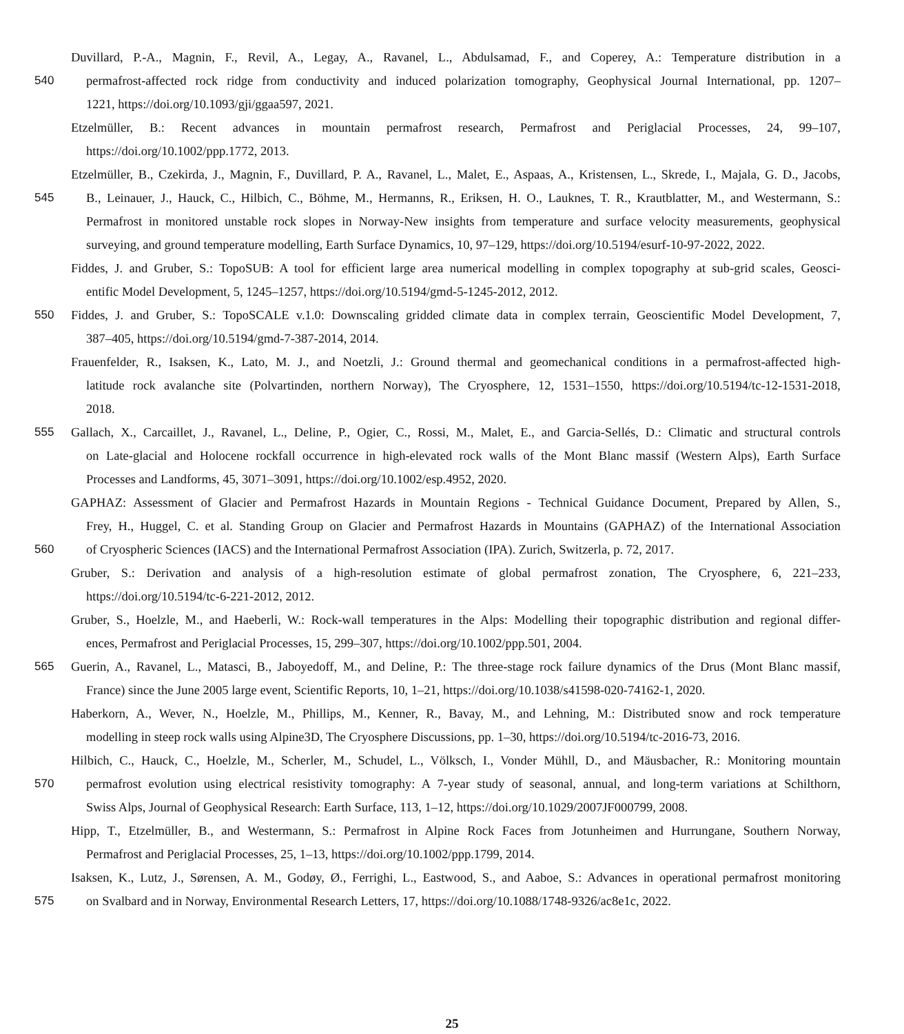Duvillard, P.-A., Magnin, F., Revil, A., Legay, A., Ravanel, L., Abdulsamad, F., and Coperey, A.: Temperature distribution in a
540 permafrost-affected rock ridge from conductivity and induced polarization tomography, Geophysical Journal International, pp. 1207–
1221, https://doi.org/10.1093/gji/ggaa597, 2021.
Etzelmüller, B.: Recent advances in mountain permafrost research, Permafrost and Periglacial Processes, 24, 99–107,
https://doi.org/10.1002/ppp.1772, 2013.
Etzelmüller, B., Czekirda, J., Magnin, F., Duvillard, P. A., Ravanel, L., Malet, E., Aspaas, A., Kristensen, L., Skrede, I., Majala, G. D., Jacobs,
545 B., Leinauer, J., Hauck, C., Hilbich, C., Böhme, M., Hermanns, R., Eriksen, H. O., Lauknes, T. R., Krautblatter, M., and Westermann, S.:
Permafrost in monitored unstable rock slopes in Norway-New insights from temperature and surface velocity measurements, geophysical
surveying, and ground temperature modelling, Earth Surface Dynamics, 10, 97–129, https://doi.org/10.5194/esurf-10-97-2022, 2022.
Fiddes, J. and Gruber, S.: TopoSUB: A tool for efficient large area numerical modelling in complex topography at sub-grid scales, Geosci-
entific Model Development, 5, 1245–1257, https://doi.org/10.5194/gmd-5-1245-2012, 2012.
550 Fiddes, J. and Gruber, S.: TopoSCALE v.1.0: Downscaling gridded climate data in complex terrain, Geoscientific Model Development, 7,
387–405, https://doi.org/10.5194/gmd-7-387-2014, 2014.
Frauenfelder, R., Isaksen, K., Lato, M. J., and Noetzli, J.: Ground thermal and geomechanical conditions in a permafrost-affected high-
latitude rock avalanche site (Polvartinden, northern Norway), The Cryosphere, 12, 1531–1550, https://doi.org/10.5194/tc-12-1531-2018,
2018.
555 Gallach, X., Carcaillet, J., Ravanel, L., Deline, P., Ogier, C., Rossi, M., Malet, E., and Garcia-Sellés, D.: Climatic and structural controls
on Late-glacial and Holocene rockfall occurrence in high-elevated rock walls of the Mont Blanc massif (Western Alps), Earth Surface
Processes and Landforms, 45, 3071–3091, https://doi.org/10.1002/esp.4952, 2020.
GAPHAZ: Assessment of Glacier and Permafrost Hazards in Mountain Regions - Technical Guidance Document, Prepared by Allen, S.,
Frey, H., Huggel, C. et al. Standing Group on Glacier and Permafrost Hazards in Mountains (GAPHAZ) of the International Association
560 of Cryospheric Sciences (IACS) and the International Permafrost Association (IPA). Zurich, Switzerla, p. 72, 2017.
Gruber, S.: Derivation and analysis of a high-resolution estimate of global permafrost zonation, The Cryosphere, 6, 221–233,
https://doi.org/10.5194/tc-6-221-2012, 2012.
Gruber, S., Hoelzle, M., and Haeberli, W.: Rock-wall temperatures in the Alps: Modelling their topographic distribution and regional differ-
ences, Permafrost and Periglacial Processes, 15, 299–307, https://doi.org/10.1002/ppp.501, 2004.
565 Guerin, A., Ravanel, L., Matasci, B., Jaboyedoff, M., and Deline, P.: The three-stage rock failure dynamics of the Drus (Mont Blanc massif,
France) since the June 2005 large event, Scientific Reports, 10, 1–21, https://doi.org/10.1038/s41598-020-74162-1, 2020.
Haberkorn, A., Wever, N., Hoelzle, M., Phillips, M., Kenner, R., Bavay, M., and Lehning, M.: Distributed snow and rock temperature
modelling in steep rock walls using Alpine3D, The Cryosphere Discussions, pp. 1–30, https://doi.org/10.5194/tc-2016-73, 2016.
Hilbich, C., Hauck, C., Hoelzle, M., Scherler, M., Schudel, L., Völksch, I., Vonder Mühll, D., and Mäusbacher, R.: Monitoring mountain
570 permafrost evolution using electrical resistivity tomography: A 7-year study of seasonal, annual, and long-term variations at Schilthorn,
Swiss Alps, Journal of Geophysical Research: Earth Surface, 113, 1–12, https://doi.org/10.1029/2007JF000799, 2008.
Hipp, T., Etzelmüller, B., and Westermann, S.: Permafrost in Alpine Rock Faces from Jotunheimen and Hurrungane, Southern Norway,
Permafrost and Periglacial Processes, 25, 1–13, https://doi.org/10.1002/ppp.1799, 2014.
Isaksen, K., Lutz, J., Sørensen, A. M., Godøy, Ø., Ferrighi, L., Eastwood, S., and Aaboe, S.: Advances in operational permafrost monitoring
575 on Svalbard and in Norway, Environmental Research Letters, 17, https://doi.org/10.1088/1748-9326/ac8e1c, 2022.
25